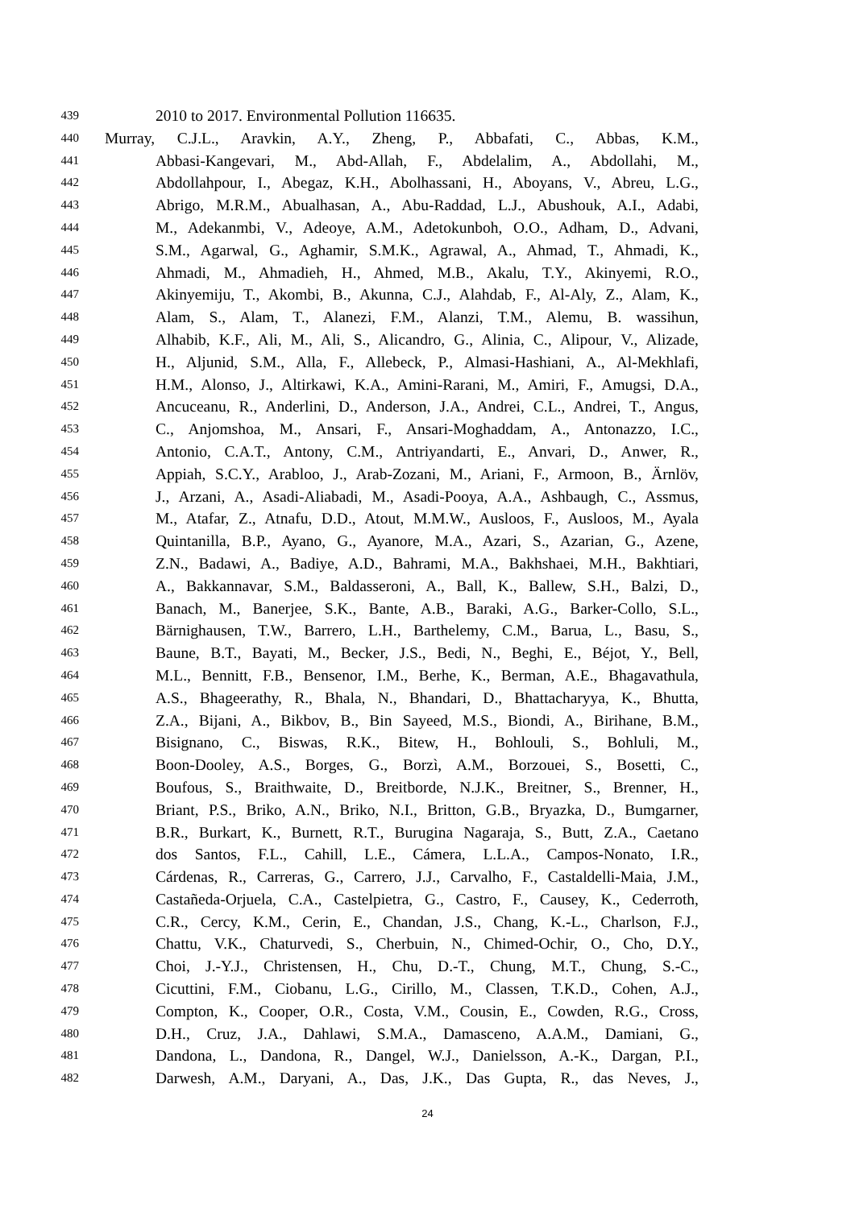439 2010 to 2017. Environmental Pollution 116635.
440 Murray, C.J.L., Aravkin, A.Y., Zheng, P., Abbafati, C., Abbas, K.M.,
441 Abbasi-Kangevari, M., Abd-Allah, F., Abdelalim, A., Abdollahi, M.,
442 Abdollahpour, I., Abegaz, K.H., Abolhassani, H., Aboyans, V., Abreu, L.G.,
443 Abrigo, M.R.M., Abualhasan, A., Abu-Raddad, L.J., Abushouk, A.I., Adabi,
444 M., Adekanmbi, V., Adeoye, A.M., Adetokunboh, O.O., Adham, D., Advani,
445 S.M., Agarwal, G., Aghamir, S.M.K., Agrawal, A., Ahmad, T., Ahmadi, K.,
446 Ahmadi, M., Ahmadieh, H., Ahmed, M.B., Akalu, T.Y., Akinyemi, R.O.,
447 Akinyemiju, T., Akombi, B., Akunna, C.J., Alahdab, F., Al-Aly, Z., Alam, K.,
448 Alam, S., Alam, T., Alanezi, F.M., Alanzi, T.M., Alemu, B. wassihun,
449 Alhabib, K.F., Ali, M., Ali, S., Alicandro, G., Alinia, C., Alipour, V., Alizade,
450 H., Aljunid, S.M., Alla, F., Allebeck, P., Almasi-Hashiani, A., Al-Mekhlafi,
451 H.M., Alonso, J., Altirkawi, K.A., Amini-Rarani, M., Amiri, F., Amugsi, D.A.,
452 Ancuceanu, R., Anderlini, D., Anderson, J.A., Andrei, C.L., Andrei, T., Angus,
453 C., Anjomshoa, M., Ansari, F., Ansari-Moghaddam, A., Antonazzo, I.C.,
454 Antonio, C.A.T., Antony, C.M., Antriyandarti, E., Anvari, D., Anwer, R.,
455 Appiah, S.C.Y., Arabloo, J., Arab-Zozani, M., Ariani, F., Armoon, B., Ärnlöv,
456 J., Arzani, A., Asadi-Aliabadi, M., Asadi-Pooya, A.A., Ashbaugh, C., Assmus,
457 M., Atafar, Z., Atnafu, D.D., Atout, M.M.W., Ausloos, F., Ausloos, M., Ayala
458 Quintanilla, B.P., Ayano, G., Ayanore, M.A., Azari, S., Azarian, G., Azene,
459 Z.N., Badawi, A., Badiye, A.D., Bahrami, M.A., Bakhshaei, M.H., Bakhtiari,
460 A., Bakkannavar, S.M., Baldasseroni, A., Ball, K., Ballew, S.H., Balzi, D.,
461 Banach, M., Banerjee, S.K., Bante, A.B., Baraki, A.G., Barker-Collo, S.L.,
462 Bärnighausen, T.W., Barrero, L.H., Barthelemy, C.M., Barua, L., Basu, S.,
463 Baune, B.T., Bayati, M., Becker, J.S., Bedi, N., Beghi, E., Béjot, Y., Bell,
464 M.L., Bennitt, F.B., Bensenor, I.M., Berhe, K., Berman, A.E., Bhagavathula,
465 A.S., Bhageerathy, R., Bhala, N., Bhandari, D., Bhattacharyya, K., Bhutta,
466 Z.A., Bijani, A., Bikbov, B., Bin Sayeed, M.S., Biondi, A., Birihane, B.M.,
467 Bisignano, C., Biswas, R.K., Bitew, H., Bohlouli, S., Bohluli, M.,
468 Boon-Dooley, A.S., Borges, G., Borzì, A.M., Borzouei, S., Bosetti, C.,
469 Boufous, S., Braithwaite, D., Breitborde, N.J.K., Breitner, S., Brenner, H.,
470 Briant, P.S., Briko, A.N., Briko, N.I., Britton, G.B., Bryazka, D., Bumgarner,
471 B.R., Burkart, K., Burnett, R.T., Burugina Nagaraja, S., Butt, Z.A., Caetano
472 dos Santos, F.L., Cahill, L.E., Cámera, L.L.A., Campos-Nonato, I.R.,
473 Cárdenas, R., Carreras, G., Carrero, J.J., Carvalho, F., Castaldelli-Maia, J.M.,
474 Castañeda-Orjuela, C.A., Castelpietra, G., Castro, F., Causey, K., Cederroth,
475 C.R., Cercy, K.M., Cerin, E., Chandan, J.S., Chang, K.-L., Charlson, F.J.,
476 Chattu, V.K., Chaturvedi, S., Cherbuin, N., Chimed-Ochir, O., Cho, D.Y.,
477 Choi, J.-Y.J., Christensen, H., Chu, D.-T., Chung, M.T., Chung, S.-C.,
478 Cicuttini, F.M., Ciobanu, L.G., Cirillo, M., Classen, T.K.D., Cohen, A.J.,
479 Compton, K., Cooper, O.R., Costa, V.M., Cousin, E., Cowden, R.G., Cross,
480 D.H., Cruz, J.A., Dahlawi, S.M.A., Damasceno, A.A.M., Damiani, G.,
481 Dandona, L., Dandona, R., Dangel, W.J., Danielsson, A.-K., Dargan, P.I.,
482 Darwesh, A.M., Daryani, A., Das, J.K., Das Gupta, R., das Neves, J.,
24